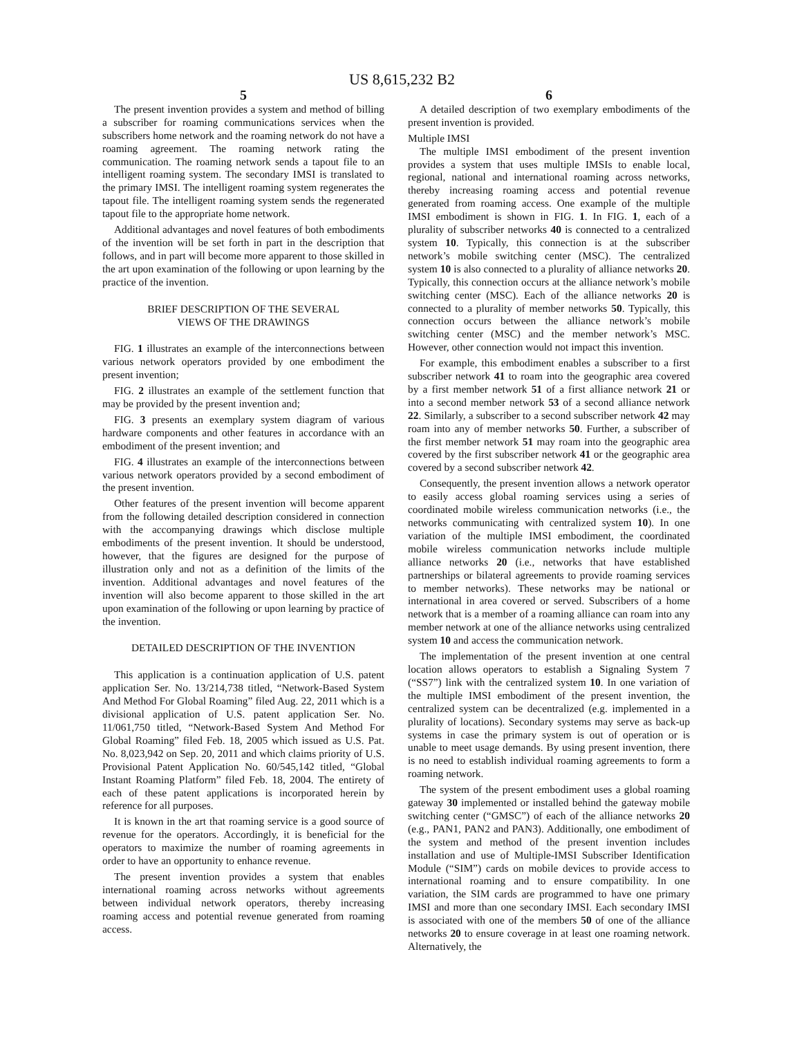US 8,615,232 B2
5
The present invention provides a system and method of billing a subscriber for roaming communications services when the subscribers home network and the roaming network do not have a roaming agreement. The roaming network rating the communication. The roaming network sends a tapout file to an intelligent roaming system. The secondary IMSI is translated to the primary IMSI. The intelligent roaming system regenerates the tapout file. The intelligent roaming system sends the regenerated tapout file to the appropriate home network.
Additional advantages and novel features of both embodiments of the invention will be set forth in part in the description that follows, and in part will become more apparent to those skilled in the art upon examination of the following or upon learning by the practice of the invention.
BRIEF DESCRIPTION OF THE SEVERAL
VIEWS OF THE DRAWINGS
FIG. 1 illustrates an example of the interconnections between various network operators provided by one embodiment the present invention;
FIG. 2 illustrates an example of the settlement function that may be provided by the present invention and;
FIG. 3 presents an exemplary system diagram of various hardware components and other features in accordance with an embodiment of the present invention; and
FIG. 4 illustrates an example of the interconnections between various network operators provided by a second embodiment of the present invention.
Other features of the present invention will become apparent from the following detailed description considered in connection with the accompanying drawings which disclose multiple embodiments of the present invention. It should be understood, however, that the figures are designed for the purpose of illustration only and not as a definition of the limits of the invention. Additional advantages and novel features of the invention will also become apparent to those skilled in the art upon examination of the following or upon learning by practice of the invention.
DETAILED DESCRIPTION OF THE INVENTION
This application is a continuation application of U.S. patent application Ser. No. 13/214,738 titled, “Network-Based System And Method For Global Roaming” filed Aug. 22, 2011 which is a divisional application of U.S. patent application Ser. No. 11/061,750 titled, “Network-Based System And Method For Global Roaming” filed Feb. 18, 2005 which issued as U.S. Pat. No. 8,023,942 on Sep. 20, 2011 and which claims priority of U.S. Provisional Patent Application No. 60/545,142 titled, “Global Instant Roaming Platform” filed Feb. 18, 2004. The entirety of each of these patent applications is incorporated herein by reference for all purposes.
It is known in the art that roaming service is a good source of revenue for the operators. Accordingly, it is beneficial for the operators to maximize the number of roaming agreements in order to have an opportunity to enhance revenue.
The present invention provides a system that enables international roaming across networks without agreements between individual network operators, thereby increasing roaming access and potential revenue generated from roaming access.
6
A detailed description of two exemplary embodiments of the present invention is provided.
Multiple IMSI
The multiple IMSI embodiment of the present invention provides a system that uses multiple IMSIs to enable local, regional, national and international roaming across networks, thereby increasing roaming access and potential revenue generated from roaming access. One example of the multiple IMSI embodiment is shown in FIG. 1. In FIG. 1, each of a plurality of subscriber networks 40 is connected to a centralized system 10. Typically, this connection is at the subscriber network’s mobile switching center (MSC). The centralized system 10 is also connected to a plurality of alliance networks 20. Typically, this connection occurs at the alliance network’s mobile switching center (MSC). Each of the alliance networks 20 is connected to a plurality of member networks 50. Typically, this connection occurs between the alliance network’s mobile switching center (MSC) and the member network’s MSC. However, other connection would not impact this invention.
For example, this embodiment enables a subscriber to a first subscriber network 41 to roam into the geographic area covered by a first member network 51 of a first alliance network 21 or into a second member network 53 of a second alliance network 22. Similarly, a subscriber to a second subscriber network 42 may roam into any of member networks 50. Further, a subscriber of the first member network 51 may roam into the geographic area covered by the first subscriber network 41 or the geographic area covered by a second subscriber network 42.
Consequently, the present invention allows a network operator to easily access global roaming services using a series of coordinated mobile wireless communication networks (i.e., the networks communicating with centralized system 10). In one variation of the multiple IMSI embodiment, the coordinated mobile wireless communication networks include multiple alliance networks 20 (i.e., networks that have established partnerships or bilateral agreements to provide roaming services to member networks). These networks may be national or international in area covered or served. Subscribers of a home network that is a member of a roaming alliance can roam into any member network at one of the alliance networks using centralized system 10 and access the communication network.
The implementation of the present invention at one central location allows operators to establish a Signaling System 7 (“SS7”) link with the centralized system 10. In one variation of the multiple IMSI embodiment of the present invention, the centralized system can be decentralized (e.g. implemented in a plurality of locations). Secondary systems may serve as back-up systems in case the primary system is out of operation or is unable to meet usage demands. By using present invention, there is no need to establish individual roaming agreements to form a roaming network.
The system of the present embodiment uses a global roaming gateway 30 implemented or installed behind the gateway mobile switching center (“GMSC”) of each of the alliance networks 20 (e.g., PAN1, PAN2 and PAN3). Additionally, one embodiment of the system and method of the present invention includes installation and use of Multiple-IMSI Subscriber Identification Module (“SIM”) cards on mobile devices to provide access to international roaming and to ensure compatibility. In one variation, the SIM cards are programmed to have one primary IMSI and more than one secondary IMSI. Each secondary IMSI is associated with one of the members 50 of one of the alliance networks 20 to ensure coverage in at least one roaming network. Alternatively, the